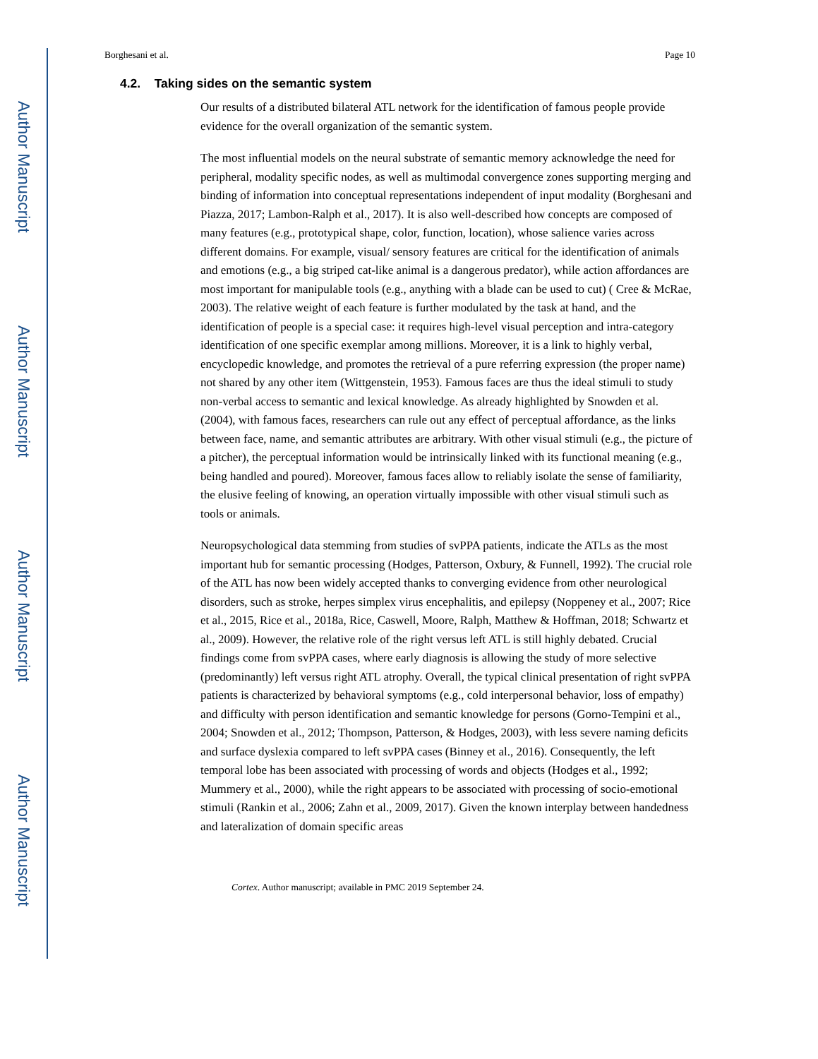Author Manuscript
Author Manuscript
Author Manuscript
Author Manuscript
Borghesani et al. Page 10
4.2. Taking sides on the semantic system
Our results of a distributed bilateral ATL network for the identification of famous people provide evidence for the overall organization of the semantic system.
The most influential models on the neural substrate of semantic memory acknowledge the need for peripheral, modality specific nodes, as well as multimodal convergence zones supporting merging and binding of information into conceptual representations independent of input modality (Borghesani and Piazza, 2017; Lambon-Ralph et al., 2017). It is also well-described how concepts are composed of many features (e.g., prototypical shape, color, function, location), whose salience varies across different domains. For example, visual/ sensory features are critical for the identification of animals and emotions (e.g., a big striped cat-like animal is a dangerous predator), while action affordances are most important for manipulable tools (e.g., anything with a blade can be used to cut) ( Cree & McRae, 2003). The relative weight of each feature is further modulated by the task at hand, and the identification of people is a special case: it requires high-level visual perception and intra-category identification of one specific exemplar among millions. Moreover, it is a link to highly verbal, encyclopedic knowledge, and promotes the retrieval of a pure referring expression (the proper name) not shared by any other item (Wittgenstein, 1953). Famous faces are thus the ideal stimuli to study non-verbal access to semantic and lexical knowledge. As already highlighted by Snowden et al. (2004), with famous faces, researchers can rule out any effect of perceptual affordance, as the links between face, name, and semantic attributes are arbitrary. With other visual stimuli (e.g., the picture of a pitcher), the perceptual information would be intrinsically linked with its functional meaning (e.g., being handled and poured). Moreover, famous faces allow to reliably isolate the sense of familiarity, the elusive feeling of knowing, an operation virtually impossible with other visual stimuli such as tools or animals.
Neuropsychological data stemming from studies of svPPA patients, indicate the ATLs as the most important hub for semantic processing (Hodges, Patterson, Oxbury, & Funnell, 1992). The crucial role of the ATL has now been widely accepted thanks to converging evidence from other neurological disorders, such as stroke, herpes simplex virus encephalitis, and epilepsy (Noppeney et al., 2007; Rice et al., 2015, Rice et al., 2018a, Rice, Caswell, Moore, Ralph, Matthew & Hoffman, 2018; Schwartz et al., 2009). However, the relative role of the right versus left ATL is still highly debated. Crucial findings come from svPPA cases, where early diagnosis is allowing the study of more selective (predominantly) left versus right ATL atrophy. Overall, the typical clinical presentation of right svPPA patients is characterized by behavioral symptoms (e.g., cold interpersonal behavior, loss of empathy) and difficulty with person identification and semantic knowledge for persons (Gorno-Tempini et al., 2004; Snowden et al., 2012; Thompson, Patterson, & Hodges, 2003), with less severe naming deficits and surface dyslexia compared to left svPPA cases (Binney et al., 2016). Consequently, the left temporal lobe has been associated with processing of words and objects (Hodges et al., 1992; Mummery et al., 2000), while the right appears to be associated with processing of socio-emotional stimuli (Rankin et al., 2006; Zahn et al., 2009, 2017). Given the known interplay between handedness and lateralization of domain specific areas
Cortex. Author manuscript; available in PMC 2019 September 24.